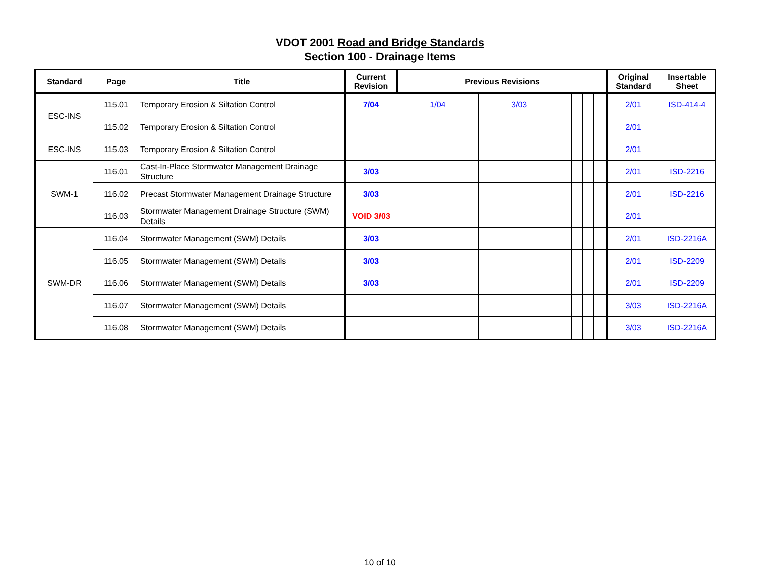VDOT 2001 Road and Bridge Standards
Section 100 - Drainage Items
| Standard | Page | Title | Current Revision | Previous Revisions | | | | | | Original Standard | Insertable Sheet |
| --- | --- | --- | --- | --- | --- | --- | --- | --- | --- | --- | --- |
| ESC-INS | 115.01 | Temporary Erosion & Siltation Control | 7/04 | 1/04 | 3/03 | | | | | 2/01 | ISD-414-4 |
| | 115.02 | Temporary Erosion & Siltation Control | | | | | | | | 2/01 | |
| ESC-INS | 115.03 | Temporary Erosion & Siltation Control | | | | | | | | 2/01 | |
| SWM-1 | 116.01 | Cast-In-Place Stormwater Management Drainage Structure | 3/03 | | | | | | | 2/01 | ISD-2216 |
| | 116.02 | Precast Stormwater Management Drainage Structure | 3/03 | | | | | | | 2/01 | ISD-2216 |
| | 116.03 | Stormwater Management Drainage Structure (SWM) Details | VOID 3/03 | | | | | | | 2/01 | |
| SWM-DR | 116.04 | Stormwater Management (SWM) Details | 3/03 | | | | | | | 2/01 | ISD-2216A |
| | 116.05 | Stormwater Management (SWM) Details | 3/03 | | | | | | | 2/01 | ISD-2209 |
| | 116.06 | Stormwater Management (SWM) Details | 3/03 | | | | | | | 2/01 | ISD-2209 |
| | 116.07 | Stormwater Management (SWM) Details | | | | | | | | 3/03 | ISD-2216A |
| | 116.08 | Stormwater Management (SWM) Details | | | | | | | | 3/03 | ISD-2216A |
10 of 10